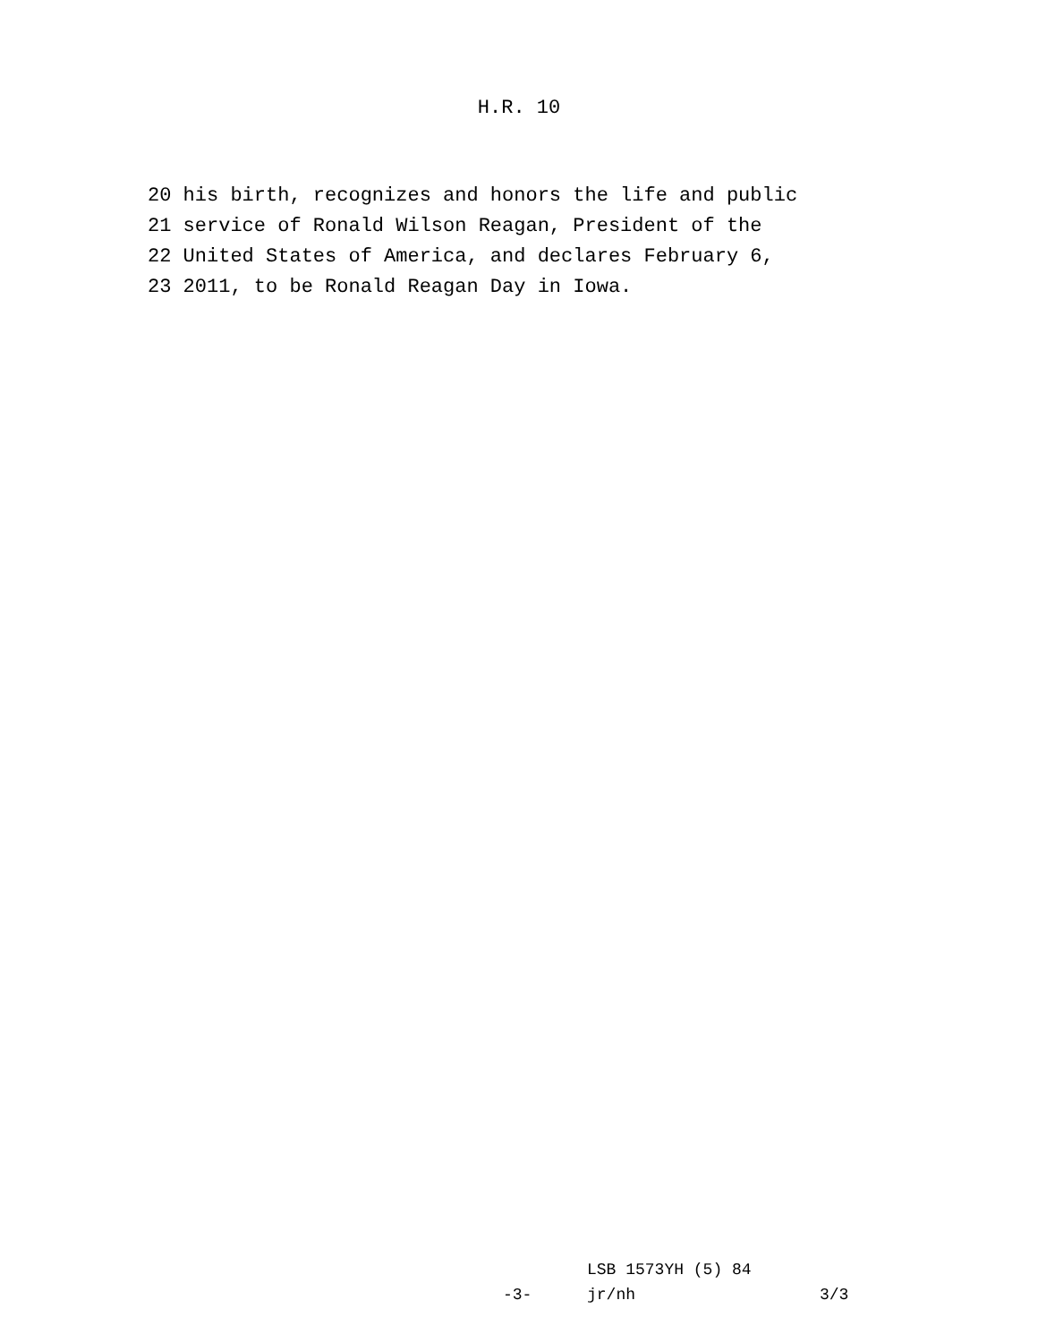H.R. 10
20 his birth, recognizes and honors the life and public
21 service of Ronald Wilson Reagan, President of the
22 United States of America, and declares February 6,
23 2011, to be Ronald Reagan Day in Iowa.
LSB 1573YH (5) 84
-3- jr/nh 3/3